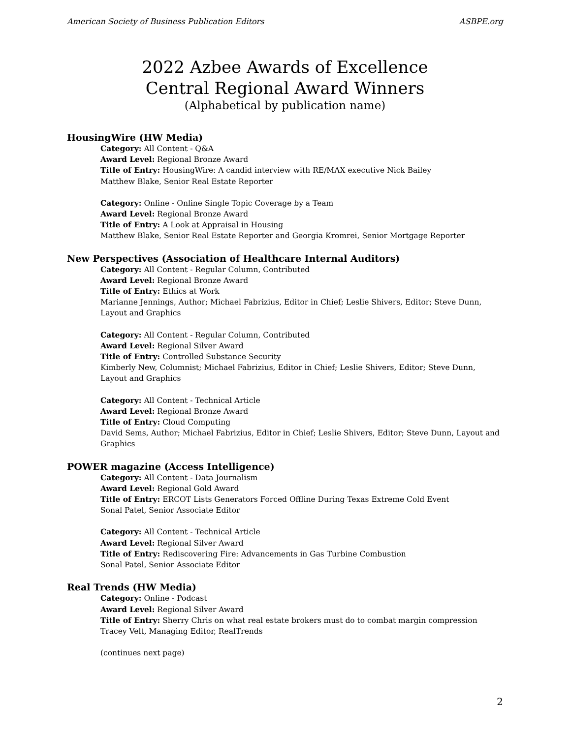American Society of Business Publication Editors ASBPE.org
2022 Azbee Awards of Excellence
Central Regional Award Winners
(Alphabetical by publication name)
HousingWire (HW Media)
Category: All Content - Q&A
Award Level: Regional Bronze Award
Title of Entry: HousingWire: A candid interview with RE/MAX executive Nick Bailey
Matthew Blake, Senior Real Estate Reporter
Category: Online - Online Single Topic Coverage by a Team
Award Level: Regional Bronze Award
Title of Entry: A Look at Appraisal in Housing
Matthew Blake, Senior Real Estate Reporter and Georgia Kromrei, Senior Mortgage Reporter
New Perspectives (Association of Healthcare Internal Auditors)
Category: All Content - Regular Column, Contributed
Award Level: Regional Bronze Award
Title of Entry: Ethics at Work
Marianne Jennings, Author; Michael Fabrizius, Editor in Chief; Leslie Shivers, Editor; Steve Dunn, Layout and Graphics
Category: All Content - Regular Column, Contributed
Award Level: Regional Silver Award
Title of Entry: Controlled Substance Security
Kimberly New, Columnist; Michael Fabrizius, Editor in Chief; Leslie Shivers, Editor; Steve Dunn, Layout and Graphics
Category: All Content - Technical Article
Award Level: Regional Bronze Award
Title of Entry: Cloud Computing
David Sems, Author; Michael Fabrizius, Editor in Chief; Leslie Shivers, Editor; Steve Dunn, Layout and Graphics
POWER magazine (Access Intelligence)
Category: All Content - Data Journalism
Award Level: Regional Gold Award
Title of Entry: ERCOT Lists Generators Forced Offline During Texas Extreme Cold Event
Sonal Patel, Senior Associate Editor
Category: All Content - Technical Article
Award Level: Regional Silver Award
Title of Entry: Rediscovering Fire: Advancements in Gas Turbine Combustion
Sonal Patel, Senior Associate Editor
Real Trends (HW Media)
Category: Online - Podcast
Award Level: Regional Silver Award
Title of Entry: Sherry Chris on what real estate brokers must do to combat margin compression
Tracey Velt, Managing Editor, RealTrends
(continues next page)
2